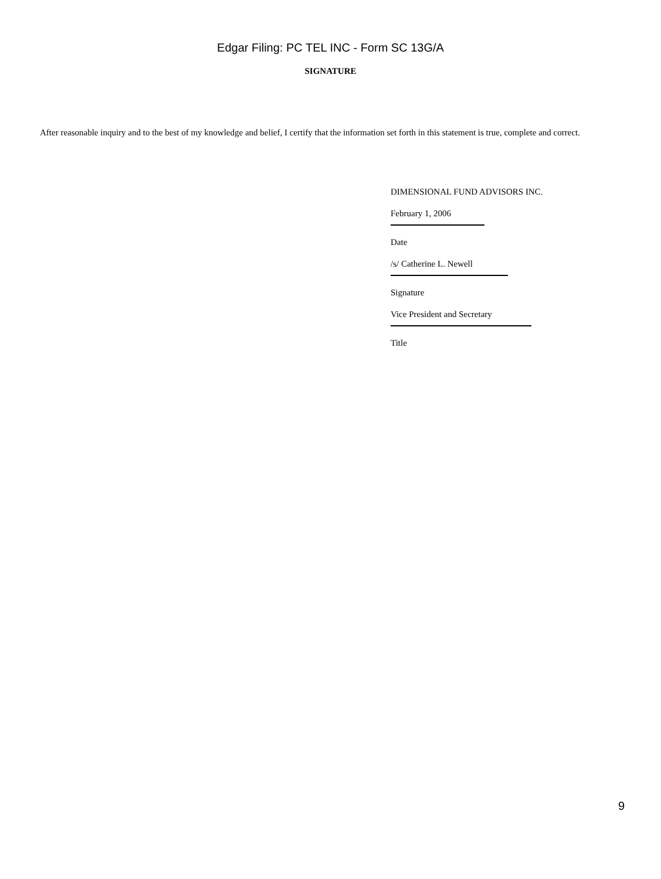Edgar Filing: PC TEL INC - Form SC 13G/A
SIGNATURE
After reasonable inquiry and to the best of my knowledge and belief, I certify that the information set forth in this statement is true, complete and correct.
DIMENSIONAL FUND ADVISORS INC.
February 1, 2006
Date
/s/ Catherine L. Newell
Signature
Vice President and Secretary
Title
9